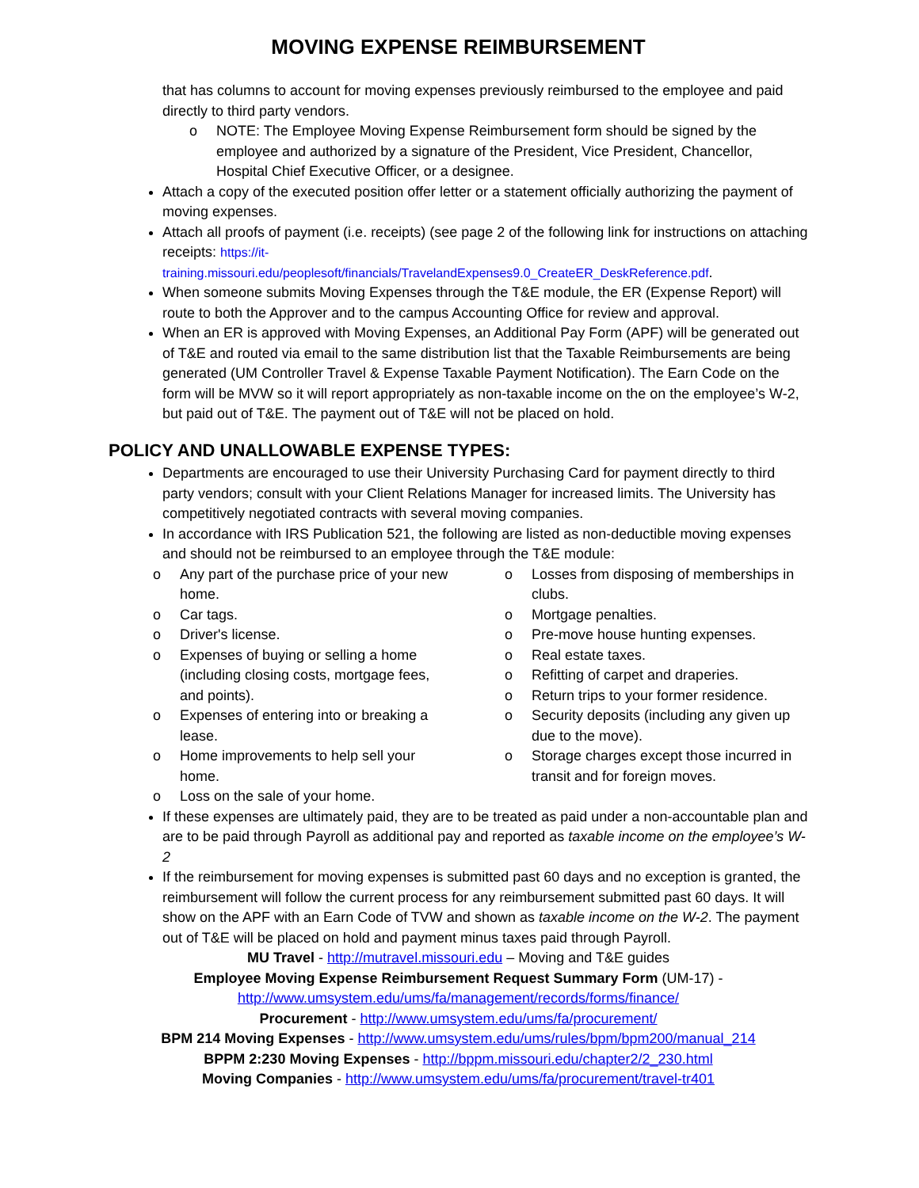MOVING EXPENSE REIMBURSEMENT
that has columns to account for moving expenses previously reimbursed to the employee and paid directly to third party vendors.
o NOTE: The Employee Moving Expense Reimbursement form should be signed by the employee and authorized by a signature of the President, Vice President, Chancellor, Hospital Chief Executive Officer, or a designee.
Attach a copy of the executed position offer letter or a statement officially authorizing the payment of moving expenses.
Attach all proofs of payment (i.e. receipts) (see page 2 of the following link for instructions on attaching receipts: https://it-training.missouri.edu/peoplesoft/financials/TravelandExpenses9.0_CreateER_DeskReference.pdf.
When someone submits Moving Expenses through the T&E module, the ER (Expense Report) will route to both the Approver and to the campus Accounting Office for review and approval.
When an ER is approved with Moving Expenses, an Additional Pay Form (APF) will be generated out of T&E and routed via email to the same distribution list that the Taxable Reimbursements are being generated (UM Controller Travel & Expense Taxable Payment Notification). The Earn Code on the form will be MVW so it will report appropriately as non-taxable income on the on the employee’s W-2, but paid out of T&E. The payment out of T&E will not be placed on hold.
POLICY AND UNALLOWABLE EXPENSE TYPES:
Departments are encouraged to use their University Purchasing Card for payment directly to third party vendors; consult with your Client Relations Manager for increased limits. The University has competitively negotiated contracts with several moving companies.
In accordance with IRS Publication 521, the following are listed as non-deductible moving expenses and should not be reimbursed to an employee through the T&E module:
o Any part of the purchase price of your new home.
o Car tags.
o Driver's license.
o Expenses of buying or selling a home (including closing costs, mortgage fees, and points).
o Expenses of entering into or breaking a lease.
o Home improvements to help sell your home.
o Loss on the sale of your home.
o Losses from disposing of memberships in clubs.
o Mortgage penalties.
o Pre-move house hunting expenses.
o Real estate taxes.
o Refitting of carpet and draperies.
o Return trips to your former residence.
o Security deposits (including any given up due to the move).
o Storage charges except those incurred in transit and for foreign moves.
If these expenses are ultimately paid, they are to be treated as paid under a non-accountable plan and are to be paid through Payroll as additional pay and reported as taxable income on the employee’s W-2
If the reimbursement for moving expenses is submitted past 60 days and no exception is granted, the reimbursement will follow the current process for any reimbursement submitted past 60 days. It will show on the APF with an Earn Code of TVW and shown as taxable income on the W-2. The payment out of T&E will be placed on hold and payment minus taxes paid through Payroll.
MU Travel - http://mutravel.missouri.edu – Moving and T&E guides
Employee Moving Expense Reimbursement Request Summary Form (UM-17) -
http://www.umsystem.edu/ums/fa/management/records/forms/finance/
Procurement - http://www.umsystem.edu/ums/fa/procurement/
BPM 214 Moving Expenses - http://www.umsystem.edu/ums/rules/bpm/bpm200/manual_214
BPPM 2:230 Moving Expenses - http://bppm.missouri.edu/chapter2/2_230.html
Moving Companies - http://www.umsystem.edu/ums/fa/procurement/travel-tr401